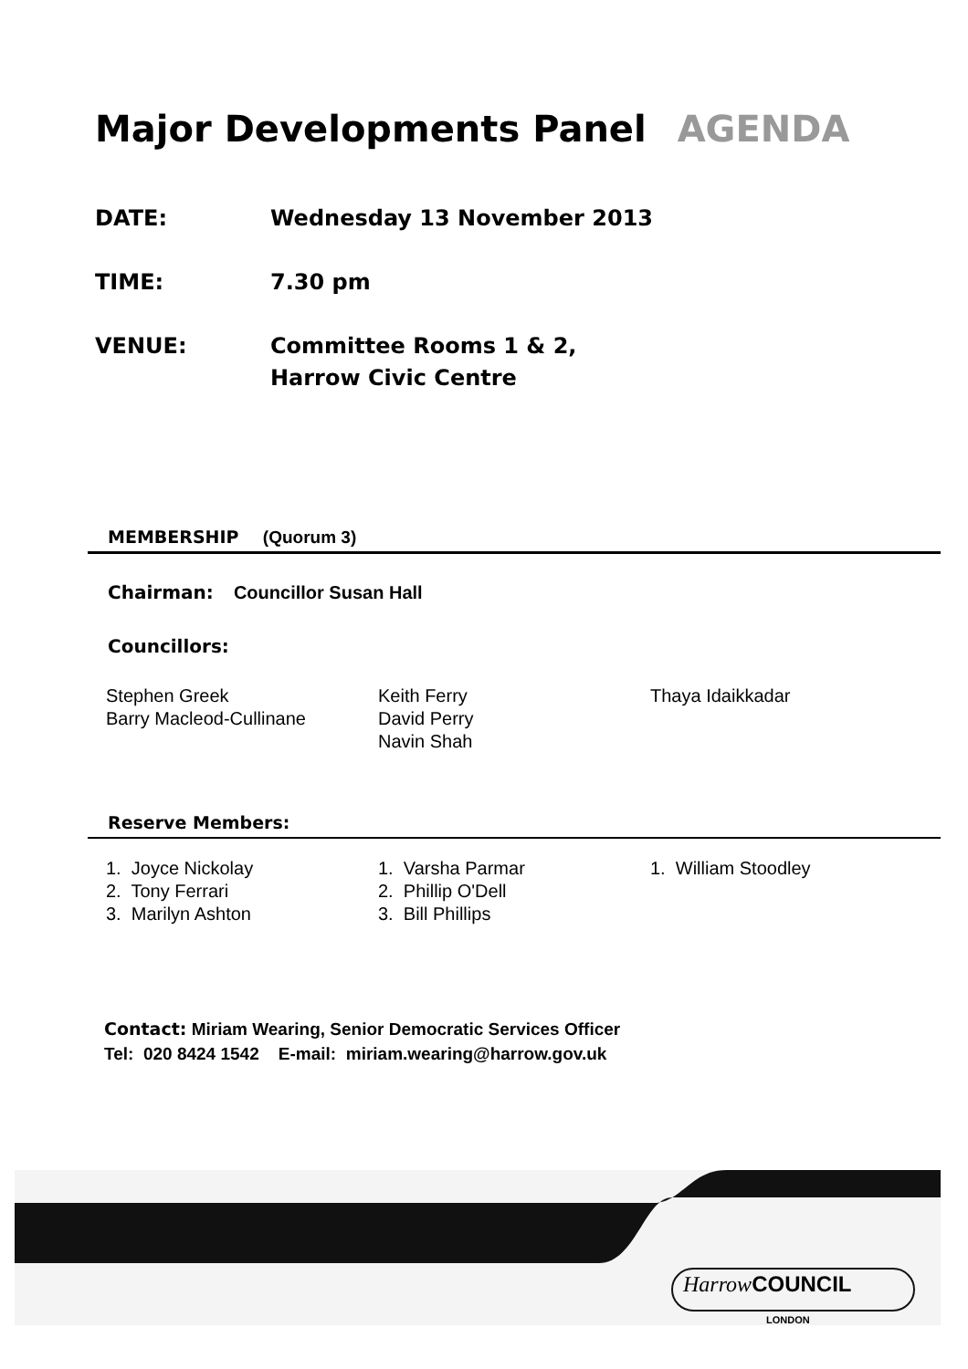Major Developments Panel AGENDA
DATE: Wednesday 13 November 2013
TIME: 7.30 pm
VENUE: Committee Rooms 1 & 2,
Harrow Civic Centre
MEMBERSHIP (Quorum 3)
Chairman: Councillor Susan Hall
Councillors:
Stephen Greek
Barry Macleod-Cullinane
Keith Ferry
David Perry
Navin Shah
Thaya Idaikkadar
Reserve Members:
1. Joyce Nickolay
2. Tony Ferrari
3. Marilyn Ashton
1. Varsha Parmar
2. Phillip O'Dell
3. Bill Phillips
1. William Stoodley
Contact: Miriam Wearing, Senior Democratic Services Officer
Tel: 020 8424 1542 E-mail: miriam.wearing@harrow.gov.uk
Harrow COUNCIL
LONDON